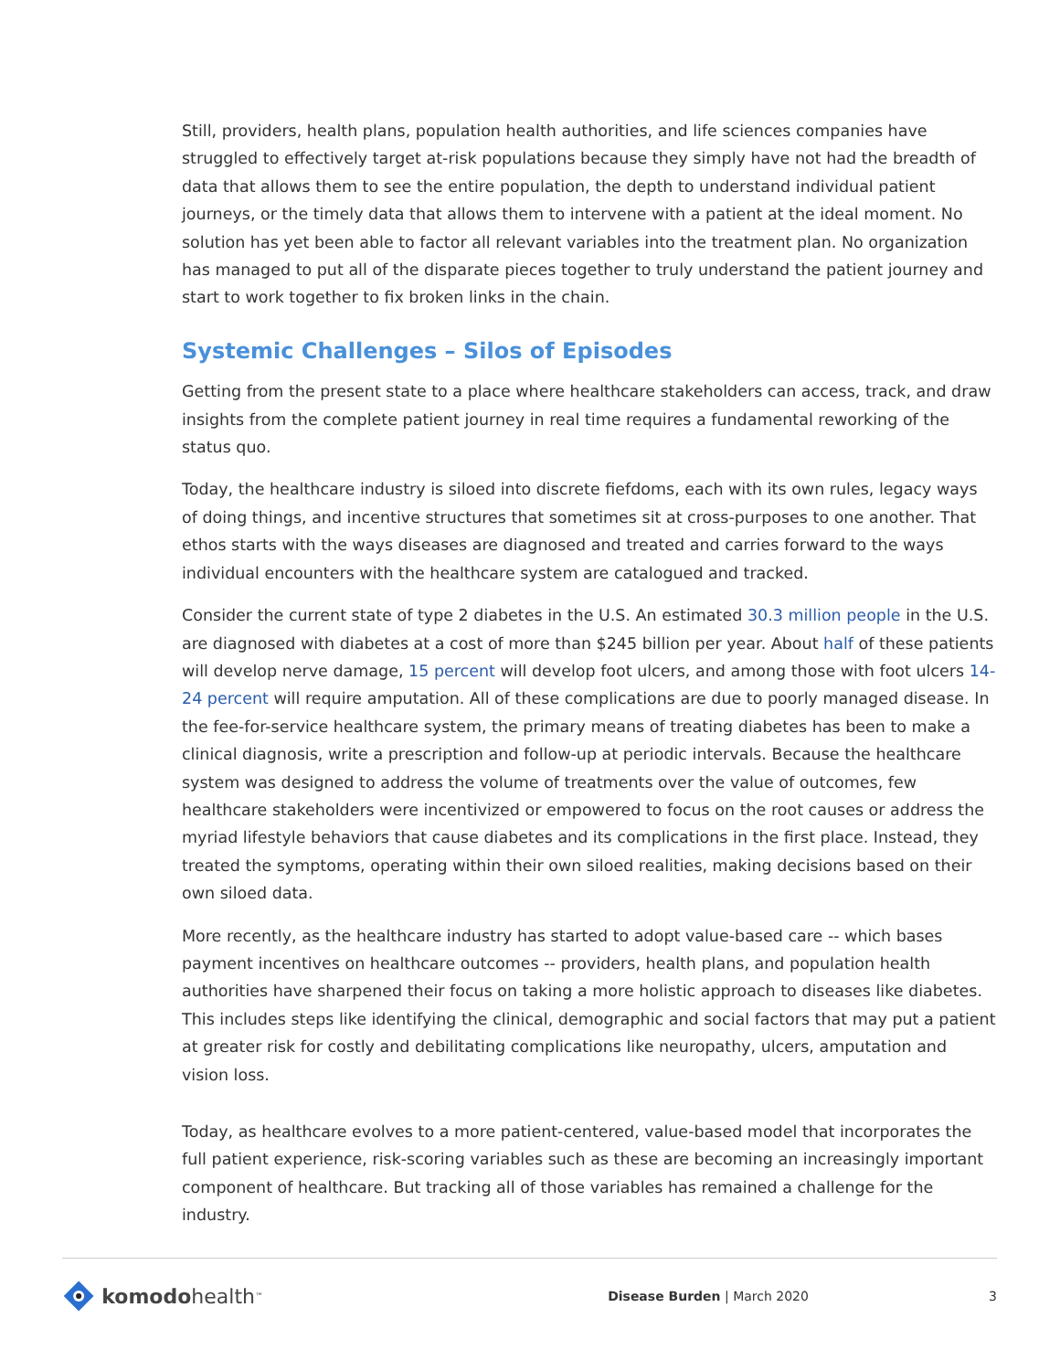Still, providers, health plans, population health authorities, and life sciences companies have struggled to effectively target at-risk populations because they simply have not had the breadth of data that allows them to see the entire population, the depth to understand individual patient journeys, or the timely data that allows them to intervene with a patient at the ideal moment. No solution has yet been able to factor all relevant variables into the treatment plan. No organization has managed to put all of the disparate pieces together to truly understand the patient journey and start to work together to fix broken links in the chain.
Systemic Challenges – Silos of Episodes
Getting from the present state to a place where healthcare stakeholders can access, track, and draw insights from the complete patient journey in real time requires a fundamental reworking of the status quo.
Today, the healthcare industry is siloed into discrete fiefdoms, each with its own rules, legacy ways of doing things, and incentive structures that sometimes sit at cross-purposes to one another. That ethos starts with the ways diseases are diagnosed and treated and carries forward to the ways individual encounters with the healthcare system are catalogued and tracked.
Consider the current state of type 2 diabetes in the U.S. An estimated 30.3 million people in the U.S. are diagnosed with diabetes at a cost of more than $245 billion per year. About half of these patients will develop nerve damage, 15 percent will develop foot ulcers, and among those with foot ulcers 14-24 percent will require amputation. All of these complications are due to poorly managed disease. In the fee-for-service healthcare system, the primary means of treating diabetes has been to make a clinical diagnosis, write a prescription and follow-up at periodic intervals. Because the healthcare system was designed to address the volume of treatments over the value of outcomes, few healthcare stakeholders were incentivized or empowered to focus on the root causes or address the myriad lifestyle behaviors that cause diabetes and its complications in the first place. Instead, they treated the symptoms, operating within their own siloed realities, making decisions based on their own siloed data.
More recently, as the healthcare industry has started to adopt value-based care -- which bases payment incentives on healthcare outcomes -- providers, health plans, and population health authorities have sharpened their focus on taking a more holistic approach to diseases like diabetes. This includes steps like identifying the clinical, demographic and social factors that may put a patient at greater risk for costly and debilitating complications like neuropathy, ulcers, amputation and vision loss.
Today, as healthcare evolves to a more patient-centered, value-based model that incorporates the full patient experience, risk-scoring variables such as these are becoming an increasingly important component of healthcare. But tracking all of those variables has remained a challenge for the industry.
komodo health<sup>™</sup>
Disease Burden | March 2020 3